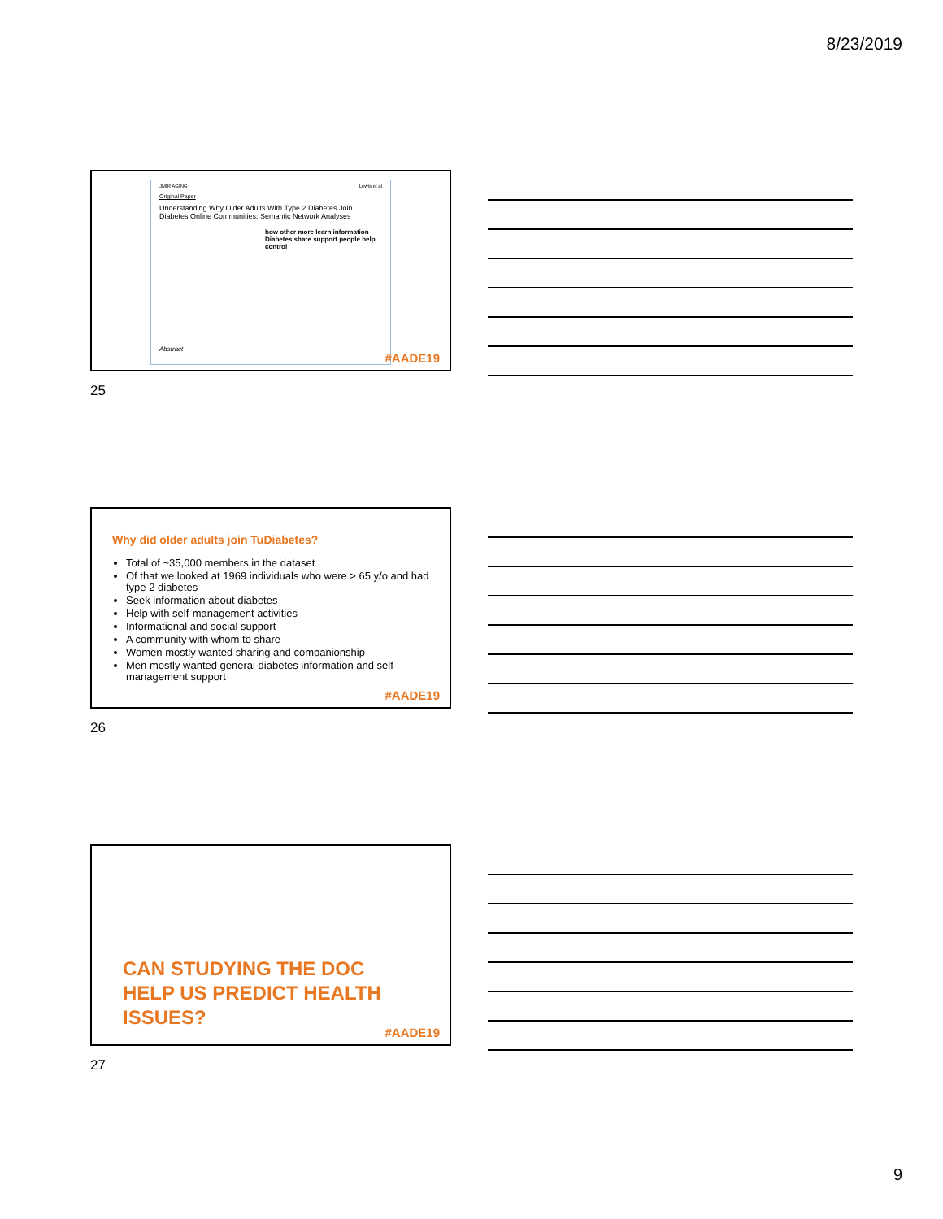8/23/2019
JMIR AGING Lewis et al
Original Paper
Understanding Why Older Adults With Type 2 Diabetes Join Diabetes Online Communities: Semantic Network Analyses
how other more learn information Diabetes share support people help control
Abstract
#AADE19
25
Why did older adults join TuDiabetes?
Total of ~35,000 members in the dataset
Of that we looked at 1969 individuals who were > 65 y/o and had type 2 diabetes
Seek information about diabetes
Help with self-management activities
Informational and social support
A community with whom to share
Women mostly wanted sharing and companionship
Men mostly wanted general diabetes information and self-management support
#AADE19
26
CAN STUDYING THE DOC
HELP US PREDICT HEALTH
ISSUES?
#AADE19
27
9